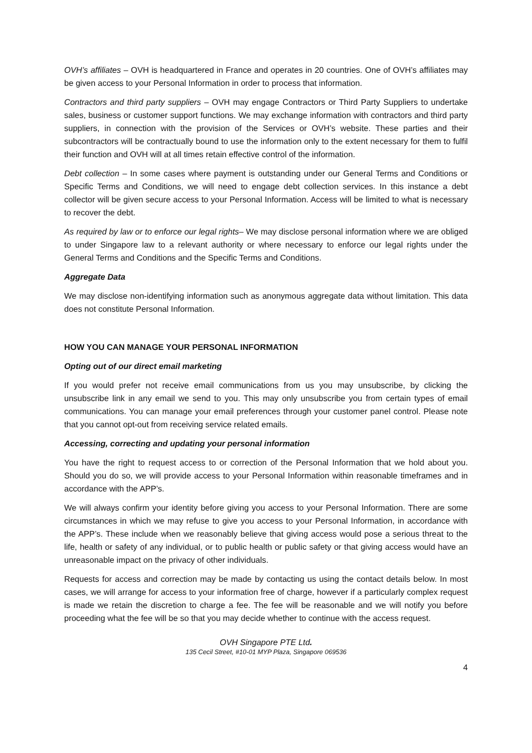OVH’s affiliates – OVH is headquartered in France and operates in 20 countries. One of OVH’s affiliates may be given access to your Personal Information in order to process that information.
Contractors and third party suppliers – OVH may engage Contractors or Third Party Suppliers to undertake sales, business or customer support functions. We may exchange information with contractors and third party suppliers, in connection with the provision of the Services or OVH’s website. These parties and their subcontractors will be contractually bound to use the information only to the extent necessary for them to fulfil their function and OVH will at all times retain effective control of the information.
Debt collection – In some cases where payment is outstanding under our General Terms and Conditions or Specific Terms and Conditions, we will need to engage debt collection services. In this instance a debt collector will be given secure access to your Personal Information. Access will be limited to what is necessary to recover the debt.
As required by law or to enforce our legal rights– We may disclose personal information where we are obliged to under Singapore law to a relevant authority or where necessary to enforce our legal rights under the General Terms and Conditions and the Specific Terms and Conditions.
Aggregate Data
We may disclose non-identifying information such as anonymous aggregate data without limitation. This data does not constitute Personal Information.
HOW YOU CAN MANAGE YOUR PERSONAL INFORMATION
Opting out of our direct email marketing
If you would prefer not receive email communications from us you may unsubscribe, by clicking the unsubscribe link in any email we send to you. This may only unsubscribe you from certain types of email communications. You can manage your email preferences through your customer panel control. Please note that you cannot opt-out from receiving service related emails.
Accessing, correcting and updating your personal information
You have the right to request access to or correction of the Personal Information that we hold about you. Should you do so, we will provide access to your Personal Information within reasonable timeframes and in accordance with the APP’s.
We will always confirm your identity before giving you access to your Personal Information. There are some circumstances in which we may refuse to give you access to your Personal Information, in accordance with the APP’s. These include when we reasonably believe that giving access would pose a serious threat to the life, health or safety of any individual, or to public health or public safety or that giving access would have an unreasonable impact on the privacy of other individuals.
Requests for access and correction may be made by contacting us using the contact details below. In most cases, we will arrange for access to your information free of charge, however if a particularly complex request is made we retain the discretion to charge a fee. The fee will be reasonable and we will notify you before proceeding what the fee will be so that you may decide whether to continue with the access request.
OVH Singapore PTE Ltd.
135 Cecil Street, #10-01 MYP Plaza, Singapore 069536
4